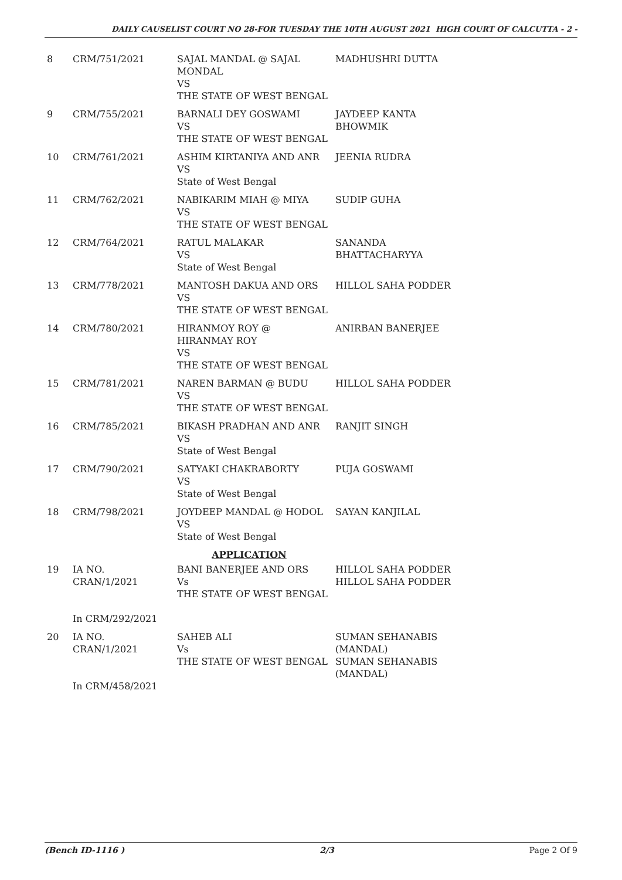DAILY CAUSELIST COURT NO 28-FOR TUESDAY THE 10TH AUGUST 2021 HIGH COURT OF CALCUTTA - 2 -
| 8 | CRM/751/2021 | SAJAL MANDAL @ SAJAL MONDAL VS THE STATE OF WEST BENGAL | MADHUSHRI DUTTA |
| 9 | CRM/755/2021 | BARNALI DEY GOSWAMI VS THE STATE OF WEST BENGAL | JAYDEEP KANTA BHOWMIK |
| 10 | CRM/761/2021 | ASHIM KIRTANIYA AND ANR VS State of West Bengal | JEENIA RUDRA |
| 11 | CRM/762/2021 | NABIKARIM MIAH @ MIYA VS THE STATE OF WEST BENGAL | SUDIP GUHA |
| 12 | CRM/764/2021 | RATUL MALAKAR VS State of West Bengal | SANANDA BHATTACHARYYA |
| 13 | CRM/778/2021 | MANTOSH DAKUA AND ORS VS THE STATE OF WEST BENGAL | HILLOL SAHA PODDER |
| 14 | CRM/780/2021 | HIRANMOY ROY @ HIRANMAY ROY VS THE STATE OF WEST BENGAL | ANIRBAN BANERJEE |
| 15 | CRM/781/2021 | NAREN BARMAN @ BUDU VS THE STATE OF WEST BENGAL | HILLOL SAHA PODDER |
| 16 | CRM/785/2021 | BIKASH PRADHAN AND ANR VS State of West Bengal | RANJIT SINGH |
| 17 | CRM/790/2021 | SATYAKI CHAKRABORTY VS State of West Bengal | PUJA GOSWAMI |
| 18 | CRM/798/2021 | JOYDEEP MANDAL @ HODOL VS State of West Bengal | SAYAN KANJILAL |
| APPLICATION | | | |
| 19 | IA NO. CRAN/1/2021 In CRM/292/2021 | BANI BANERJEE AND ORS Vs THE STATE OF WEST BENGAL | HILLOL SAHA PODDER HILLOL SAHA PODDER |
| 20 | IA NO. CRAN/1/2021 In CRM/458/2021 | SAHEB ALI Vs THE STATE OF WEST BENGAL | SUMAN SEHANABIS (MANDAL) SUMAN SEHANABIS (MANDAL) |
(Bench ID-1116 ) 2/3 Page 2 Of 9